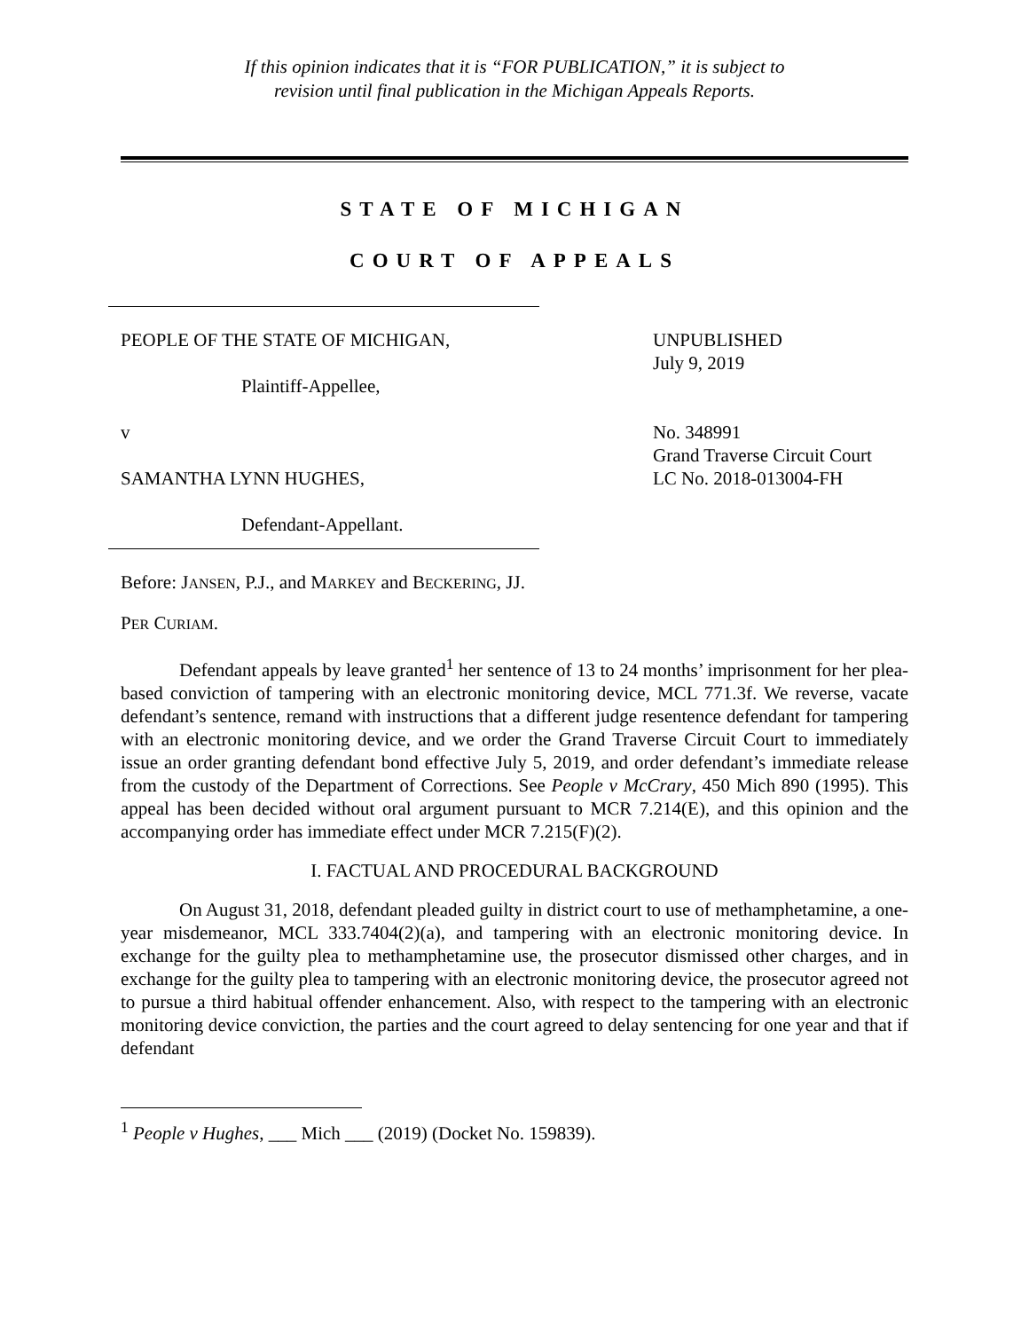If this opinion indicates that it is “FOR PUBLICATION,” it is subject to
revision until final publication in the Michigan Appeals Reports.
STATE OF MICHIGAN
COURT OF APPEALS
PEOPLE OF THE STATE OF MICHIGAN,
Plaintiff-Appellee,
v
SAMANTHA LYNN HUGHES,
Defendant-Appellant.
UNPUBLISHED
July 9, 2019
No. 348991
Grand Traverse Circuit Court
LC No. 2018-013004-FH
Before: JANSEN, P.J., and MARKEY and BECKERING, JJ.
PER CURIAM.
Defendant appeals by leave granted<sup>1</sup> her sentence of 13 to 24 months’ imprisonment for her plea-based conviction of tampering with an electronic monitoring device, MCL 771.3f. We reverse, vacate defendant’s sentence, remand with instructions that a different judge resentence defendant for tampering with an electronic monitoring device, and we order the Grand Traverse Circuit Court to immediately issue an order granting defendant bond effective July 5, 2019, and order defendant’s immediate release from the custody of the Department of Corrections. See People v McCrary, 450 Mich 890 (1995). This appeal has been decided without oral argument pursuant to MCR 7.214(E), and this opinion and the accompanying order has immediate effect under MCR 7.215(F)(2).
I. FACTUAL AND PROCEDURAL BACKGROUND
On August 31, 2018, defendant pleaded guilty in district court to use of methamphetamine, a one-year misdemeanor, MCL 333.7404(2)(a), and tampering with an electronic monitoring device. In exchange for the guilty plea to methamphetamine use, the prosecutor dismissed other charges, and in exchange for the guilty plea to tampering with an electronic monitoring device, the prosecutor agreed not to pursue a third habitual offender enhancement. Also, with respect to the tampering with an electronic monitoring device conviction, the parties and the court agreed to delay sentencing for one year and that if defendant
<sup>1</sup> People v Hughes, ___ Mich ___ (2019) (Docket No. 159839).